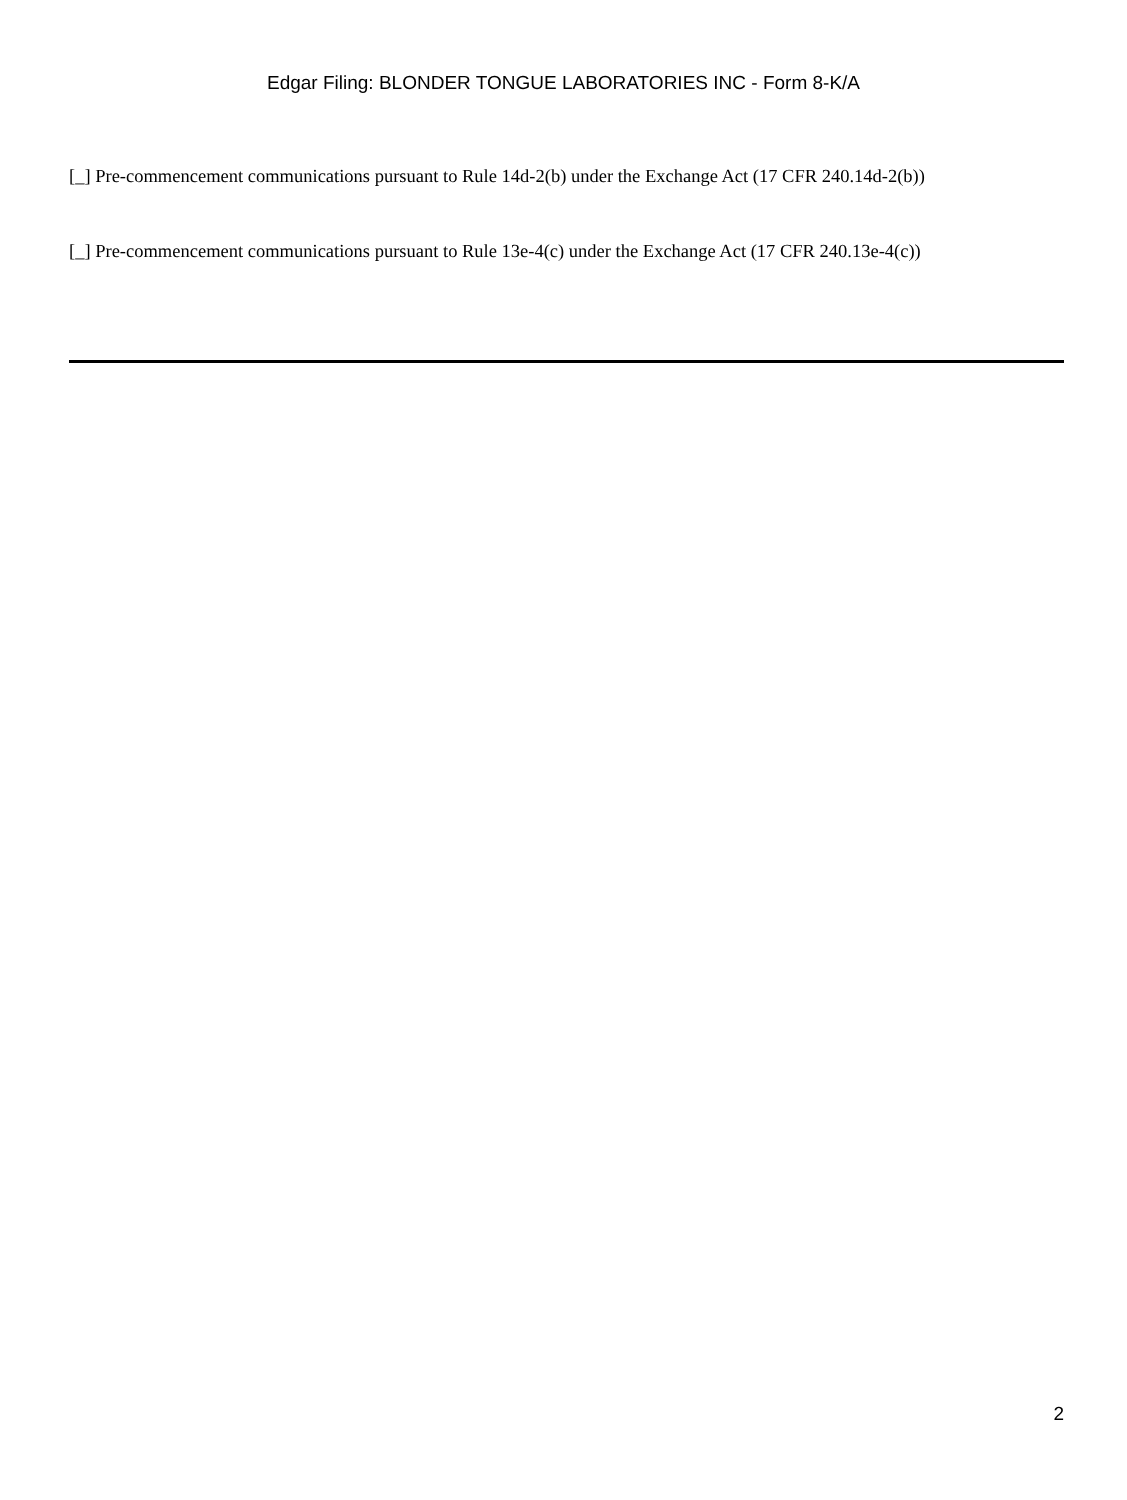Edgar Filing: BLONDER TONGUE LABORATORIES INC - Form 8-K/A
[_] Pre-commencement communications pursuant to Rule 14d-2(b) under the Exchange Act (17 CFR 240.14d-2(b))
[_] Pre-commencement communications pursuant to Rule 13e-4(c) under the Exchange Act (17 CFR 240.13e-4(c))
2